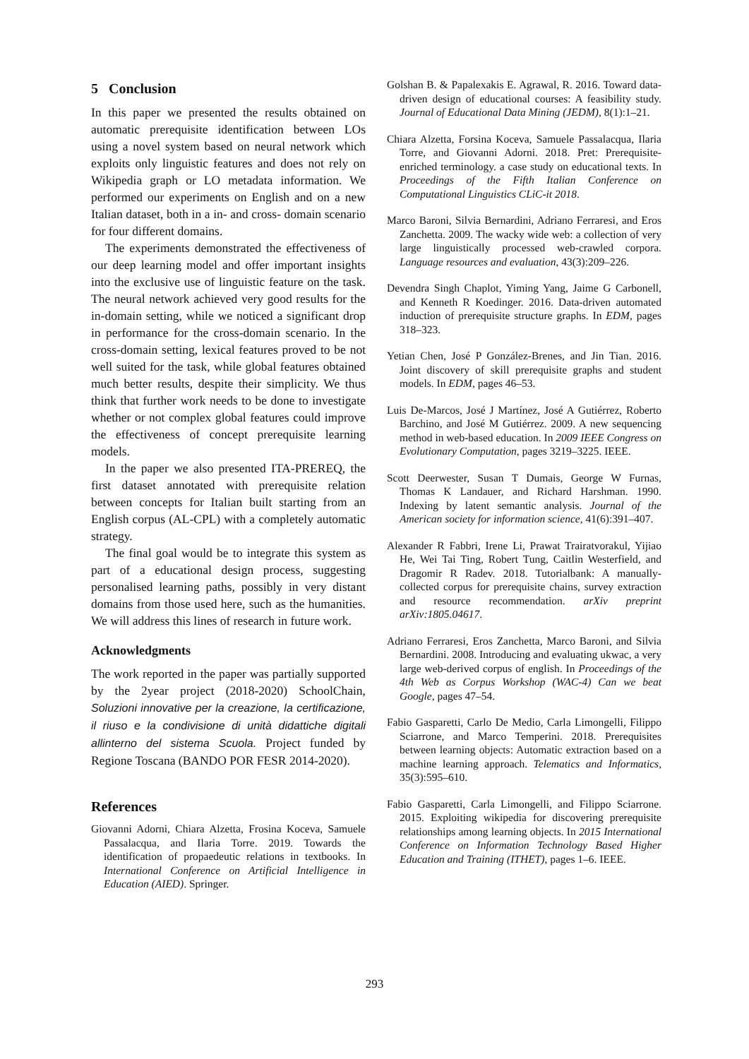5 Conclusion
In this paper we presented the results obtained on automatic prerequisite identification between LOs using a novel system based on neural network which exploits only linguistic features and does not rely on Wikipedia graph or LO metadata information. We performed our experiments on English and on a new Italian dataset, both in a in- and cross- domain scenario for four different domains.
The experiments demonstrated the effectiveness of our deep learning model and offer important insights into the exclusive use of linguistic feature on the task. The neural network achieved very good results for the in-domain setting, while we noticed a significant drop in performance for the cross-domain scenario. In the cross-domain setting, lexical features proved to be not well suited for the task, while global features obtained much better results, despite their simplicity. We thus think that further work needs to be done to investigate whether or not complex global features could improve the effectiveness of concept prerequisite learning models.
In the paper we also presented ITA-PREREQ, the first dataset annotated with prerequisite relation between concepts for Italian built starting from an English corpus (AL-CPL) with a completely automatic strategy.
The final goal would be to integrate this system as part of a educational design process, suggesting personalised learning paths, possibly in very distant domains from those used here, such as the humanities. We will address this lines of research in future work.
Acknowledgments
The work reported in the paper was partially supported by the 2year project (2018-2020) SchoolChain, Soluzioni innovative per la creazione, la certificazione, il riuso e la condivisione di unità didattiche digitali allinterno del sistema Scuola. Project funded by Regione Toscana (BANDO POR FESR 2014-2020).
References
Giovanni Adorni, Chiara Alzetta, Frosina Koceva, Samuele Passalacqua, and Ilaria Torre. 2019. Towards the identification of propaedeutic relations in textbooks. In International Conference on Artificial Intelligence in Education (AIED). Springer.
Golshan B. & Papalexakis E. Agrawal, R. 2016. Toward data-driven design of educational courses: A feasibility study. Journal of Educational Data Mining (JEDM), 8(1):1–21.
Chiara Alzetta, Forsina Koceva, Samuele Passalacqua, Ilaria Torre, and Giovanni Adorni. 2018. Pret: Prerequisite-enriched terminology. a case study on educational texts. In Proceedings of the Fifth Italian Conference on Computational Linguistics CLiC-it 2018.
Marco Baroni, Silvia Bernardini, Adriano Ferraresi, and Eros Zanchetta. 2009. The wacky wide web: a collection of very large linguistically processed web-crawled corpora. Language resources and evaluation, 43(3):209–226.
Devendra Singh Chaplot, Yiming Yang, Jaime G Carbonell, and Kenneth R Koedinger. 2016. Data-driven automated induction of prerequisite structure graphs. In EDM, pages 318–323.
Yetian Chen, José P González-Brenes, and Jin Tian. 2016. Joint discovery of skill prerequisite graphs and student models. In EDM, pages 46–53.
Luis De-Marcos, José J Martínez, José A Gutiérrez, Roberto Barchino, and José M Gutiérrez. 2009. A new sequencing method in web-based education. In 2009 IEEE Congress on Evolutionary Computation, pages 3219–3225. IEEE.
Scott Deerwester, Susan T Dumais, George W Furnas, Thomas K Landauer, and Richard Harshman. 1990. Indexing by latent semantic analysis. Journal of the American society for information science, 41(6):391–407.
Alexander R Fabbri, Irene Li, Prawat Trairatvorakul, Yijiao He, Wei Tai Ting, Robert Tung, Caitlin Westerfield, and Dragomir R Radev. 2018. Tutorialbank: A manually-collected corpus for prerequisite chains, survey extraction and resource recommendation. arXiv preprint arXiv:1805.04617.
Adriano Ferraresi, Eros Zanchetta, Marco Baroni, and Silvia Bernardini. 2008. Introducing and evaluating ukwac, a very large web-derived corpus of english. In Proceedings of the 4th Web as Corpus Workshop (WAC-4) Can we beat Google, pages 47–54.
Fabio Gasparetti, Carlo De Medio, Carla Limongelli, Filippo Sciarrone, and Marco Temperini. 2018. Prerequisites between learning objects: Automatic extraction based on a machine learning approach. Telematics and Informatics, 35(3):595–610.
Fabio Gasparetti, Carla Limongelli, and Filippo Sciarrone. 2015. Exploiting wikipedia for discovering prerequisite relationships among learning objects. In 2015 International Conference on Information Technology Based Higher Education and Training (ITHET), pages 1–6. IEEE.
293